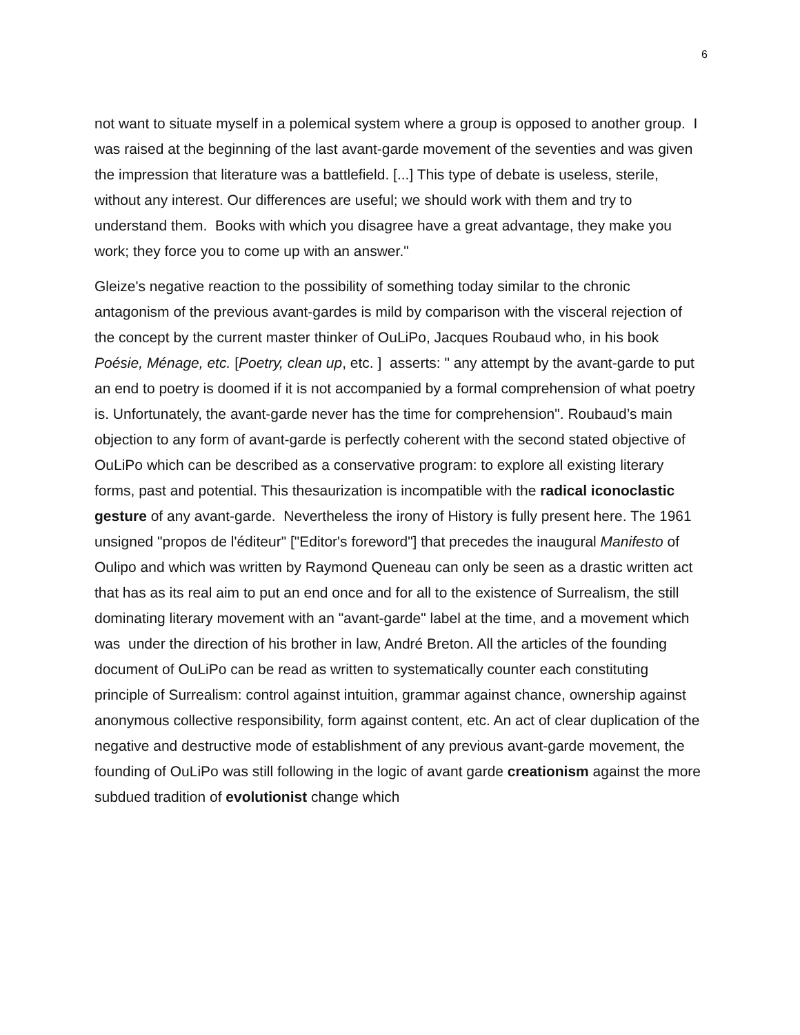6
not want to situate myself in a polemical system where a group is opposed to another group. I was raised at the beginning of the last avant-garde movement of the seventies and was given the impression that literature was a battlefield. [...] This type of debate is useless, sterile, without any interest. Our differences are useful; we should work with them and try to understand them. Books with which you disagree have a great advantage, they make you work; they force you to come up with an answer."
Gleize's negative reaction to the possibility of something today similar to the chronic antagonism of the previous avant-gardes is mild by comparison with the visceral rejection of the concept by the current master thinker of OuLiPo, Jacques Roubaud who, in his book Poésie, Ménage, etc. [Poetry, clean up, etc. ] asserts: " any attempt by the avant-garde to put an end to poetry is doomed if it is not accompanied by a formal comprehension of what poetry is. Unfortunately, the avant-garde never has the time for comprehension". Roubaud’s main objection to any form of avant-garde is perfectly coherent with the second stated objective of OuLiPo which can be described as a conservative program: to explore all existing literary forms, past and potential. This thesaurization is incompatible with the radical iconoclastic gesture of any avant-garde. Nevertheless the irony of History is fully present here. The 1961 unsigned "propos de l'éditeur" ["Editor's foreword"] that precedes the inaugural Manifesto of Oulipo and which was written by Raymond Queneau can only be seen as a drastic written act that has as its real aim to put an end once and for all to the existence of Surrealism, the still dominating literary movement with an "avant-garde" label at the time, and a movement which was under the direction of his brother in law, André Breton. All the articles of the founding document of OuLiPo can be read as written to systematically counter each constituting principle of Surrealism: control against intuition, grammar against chance, ownership against anonymous collective responsibility, form against content, etc. An act of clear duplication of the negative and destructive mode of establishment of any previous avant-garde movement, the founding of OuLiPo was still following in the logic of avant garde creationism against the more subdued tradition of evolutionist change which